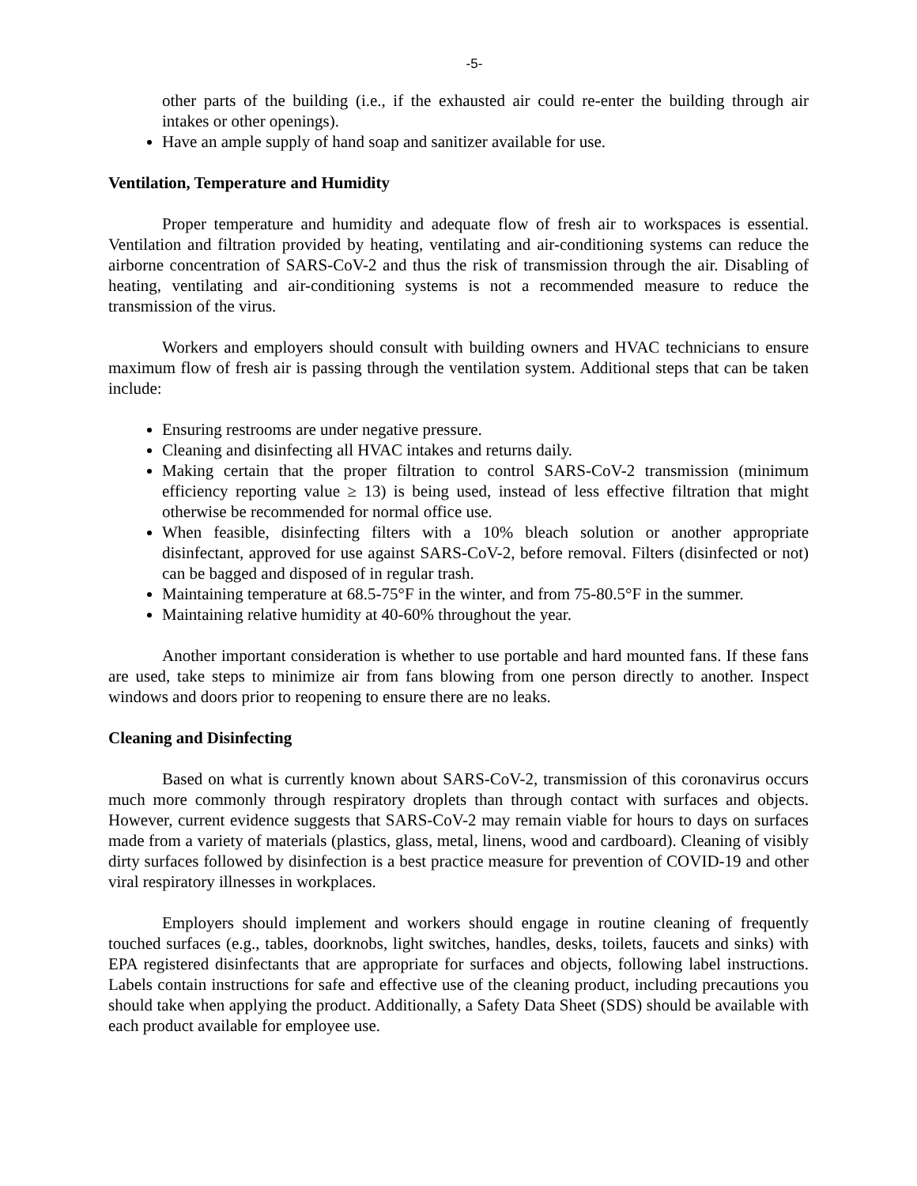-5-
other parts of the building (i.e., if the exhausted air could re-enter the building through air intakes or other openings).
Have an ample supply of hand soap and sanitizer available for use.
Ventilation, Temperature and Humidity
Proper temperature and humidity and adequate flow of fresh air to workspaces is essential. Ventilation and filtration provided by heating, ventilating and air-conditioning systems can reduce the airborne concentration of SARS-CoV-2 and thus the risk of transmission through the air. Disabling of heating, ventilating and air-conditioning systems is not a recommended measure to reduce the transmission of the virus.
Workers and employers should consult with building owners and HVAC technicians to ensure maximum flow of fresh air is passing through the ventilation system. Additional steps that can be taken include:
Ensuring restrooms are under negative pressure.
Cleaning and disinfecting all HVAC intakes and returns daily.
Making certain that the proper filtration to control SARS-CoV-2 transmission (minimum efficiency reporting value ≥ 13) is being used, instead of less effective filtration that might otherwise be recommended for normal office use.
When feasible, disinfecting filters with a 10% bleach solution or another appropriate disinfectant, approved for use against SARS-CoV-2, before removal. Filters (disinfected or not) can be bagged and disposed of in regular trash.
Maintaining temperature at 68.5-75°F in the winter, and from 75-80.5°F in the summer.
Maintaining relative humidity at 40-60% throughout the year.
Another important consideration is whether to use portable and hard mounted fans. If these fans are used, take steps to minimize air from fans blowing from one person directly to another. Inspect windows and doors prior to reopening to ensure there are no leaks.
Cleaning and Disinfecting
Based on what is currently known about SARS-CoV-2, transmission of this coronavirus occurs much more commonly through respiratory droplets than through contact with surfaces and objects. However, current evidence suggests that SARS-CoV-2 may remain viable for hours to days on surfaces made from a variety of materials (plastics, glass, metal, linens, wood and cardboard). Cleaning of visibly dirty surfaces followed by disinfection is a best practice measure for prevention of COVID-19 and other viral respiratory illnesses in workplaces.
Employers should implement and workers should engage in routine cleaning of frequently touched surfaces (e.g., tables, doorknobs, light switches, handles, desks, toilets, faucets and sinks) with EPA registered disinfectants that are appropriate for surfaces and objects, following label instructions. Labels contain instructions for safe and effective use of the cleaning product, including precautions you should take when applying the product. Additionally, a Safety Data Sheet (SDS) should be available with each product available for employee use.